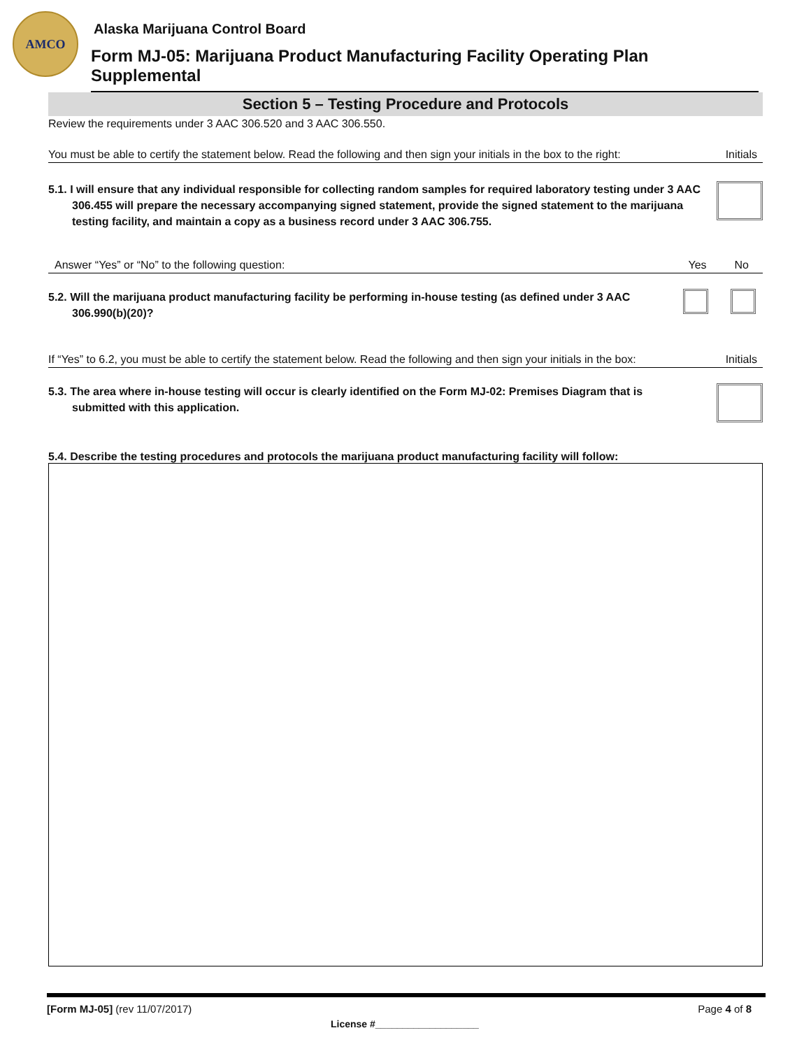AMCO
Alaska Marijuana Control Board
Form MJ-05: Marijuana Product Manufacturing Facility Operating Plan Supplemental
Section 5 – Testing Procedure and Protocols
Review the requirements under 3 AAC 306.520 and 3 AAC 306.550.
You must be able to certify the statement below. Read the following and then sign your initials in the box to the right: Initials
5.1. I will ensure that any individual responsible for collecting random samples for required laboratory testing under 3 AAC 306.455 will prepare the necessary accompanying signed statement, provide the signed statement to the marijuana testing facility, and maintain a copy as a business record under 3 AAC 306.755.
Answer “Yes” or “No” to the following question: Yes No
5.2. Will the marijuana product manufacturing facility be performing in-house testing (as defined under 3 AAC 306.990(b)(20)?
If “Yes” to 6.2, you must be able to certify the statement below. Read the following and then sign your initials in the box: Initials
5.3. The area where in-house testing will occur is clearly identified on the Form MJ-02: Premises Diagram that is submitted with this application.
5.4. Describe the testing procedures and protocols the marijuana product manufacturing facility will follow:
[Form MJ-05] (rev 11/07/2017) Page 4 of 8
License #___________________